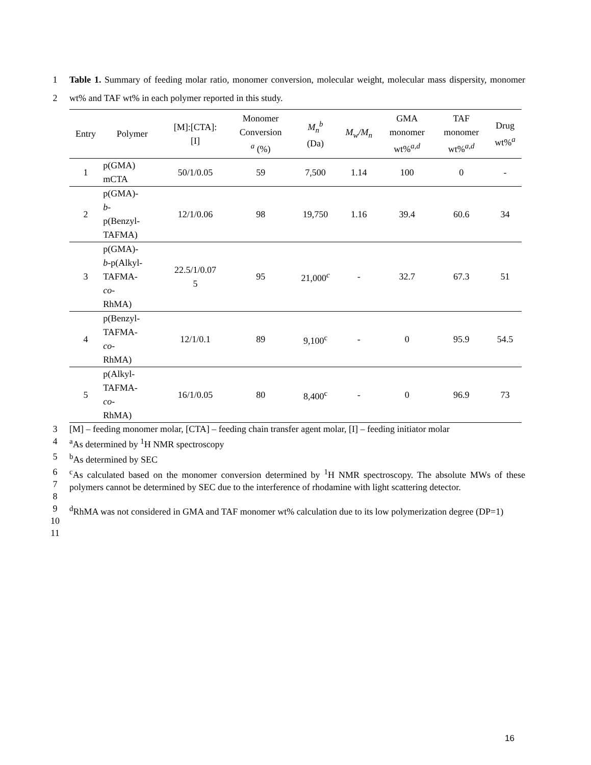1
2
Table 1. Summary of feeding molar ratio, monomer conversion, molecular weight, molecular mass dispersity, monomer wt% and TAF wt% in each polymer reported in this study.
| Entry | Polymer | [M]:[CTA]: [I] | Monomer Conversion <sup>a</sup> (%) | M<sub>n</sub><sup>b</sup> (Da) | M<sub>w</sub>/M<sub>n</sub> | GMA monomer wt%<sup>a,d</sup> | TAF monomer wt%<sup>a,d</sup> | Drug wt%<sup>a</sup> |
| --- | --- | --- | --- | --- | --- | --- | --- | --- |
| 1 | p(GMA) mCTA | 50/1/0.05 | 59 | 7,500 | 1.14 | 100 | 0 | - |
| 2 | p(GMA)- b - p(Benzyl- TAFMA) | 12/1/0.06 | 98 | 19,750 | 1.16 | 39.4 | 60.6 | 34 |
| 3 | p(GMA)- b -p(Alkyl- TAFMA- co - RhMA) | 22.5/1/0.07 5 | 95 | 21,000<sup>c</sup> | - | 32.7 | 67.3 | 51 |
| 4 | p(Benzyl- TAFMA- co - RhMA) | 12/1/0.1 | 89 | 9,100<sup>c</sup> | - | 0 | 95.9 | 54.5 |
| 5 | p(Alkyl- TAFMA- co - RhMA) | 16/1/0.05 | 80 | 8,400<sup>c</sup> | - | 0 | 96.9 | 73 |
3 [M] – feeding monomer molar, [CTA] – feeding chain transfer agent molar, [I] – feeding initiator molar
4 <sup>a</sup> As determined by <sup>1</sup>H NMR spectroscopy
5 <sup>b</sup> As determined by SEC
6
7
8
<sup>c</sup> As calculated based on the monomer conversion determined by <sup>1</sup>H NMR spectroscopy. The absolute MWs of these polymers cannot be determined by SEC due to the interference of rhodamine with light scattering detector.
9
10
<sup>d</sup> RhMA was not considered in GMA and TAF monomer wt% calculation due to its low polymerization degree (DP=1)
11
16